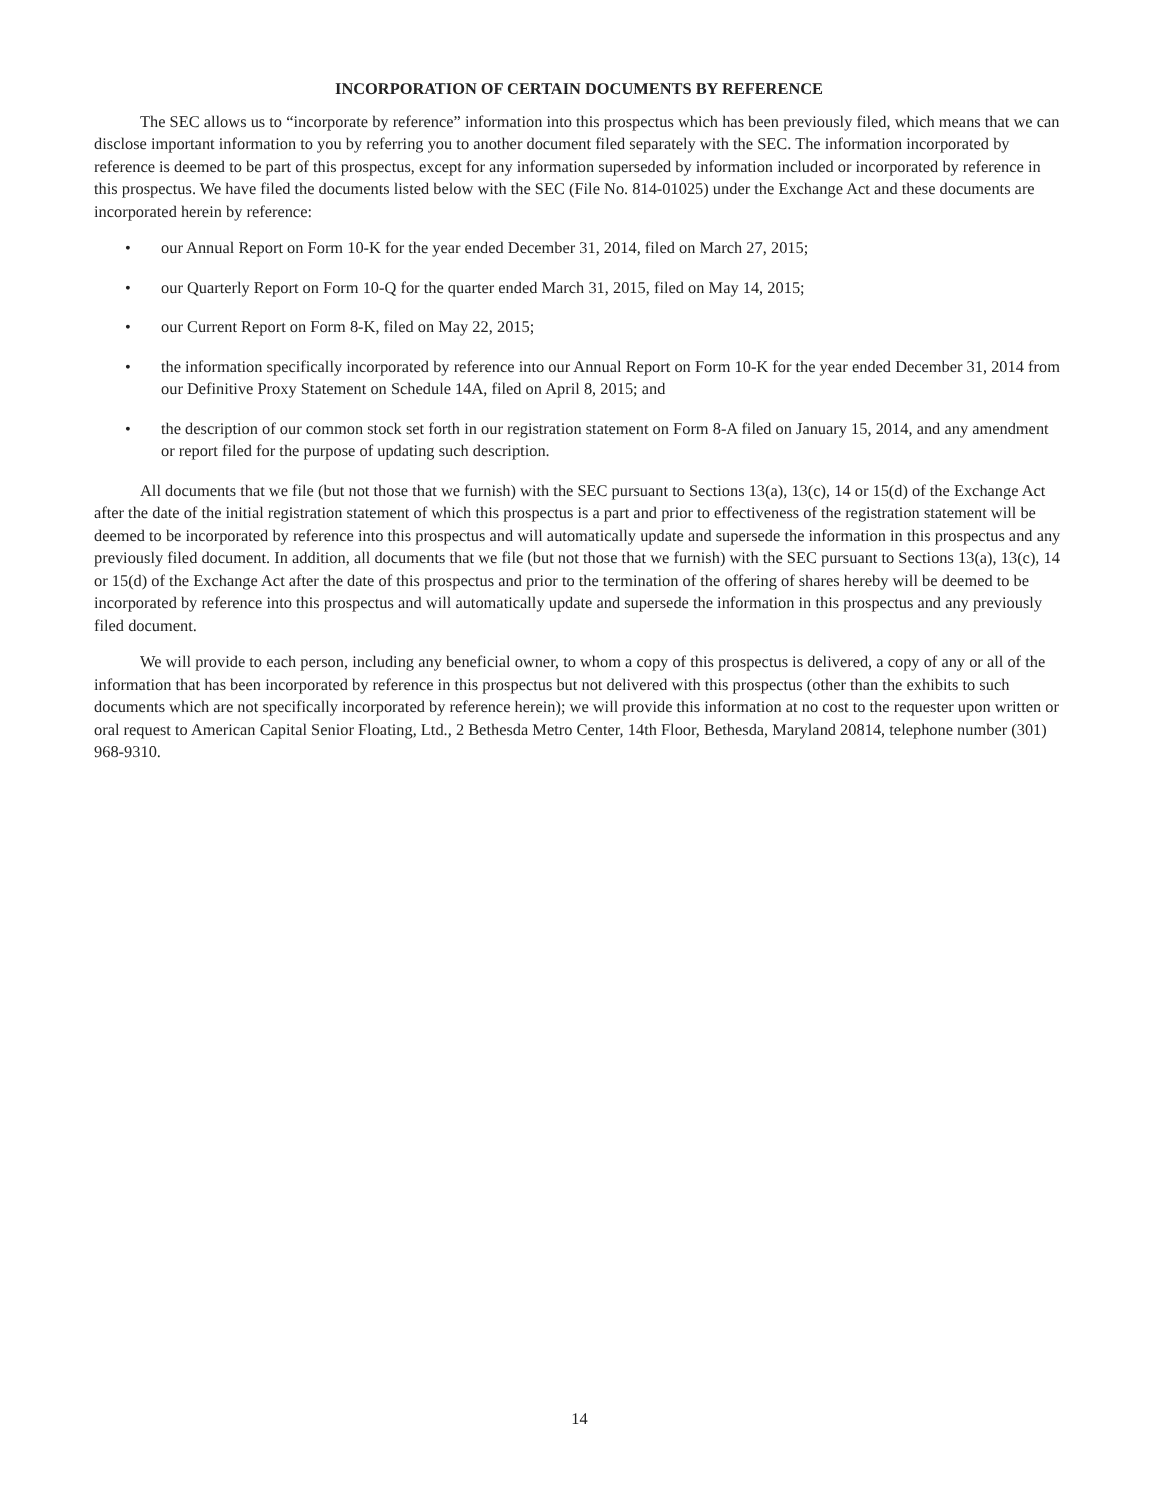INCORPORATION OF CERTAIN DOCUMENTS BY REFERENCE
The SEC allows us to “incorporate by reference” information into this prospectus which has been previously filed, which means that we can disclose important information to you by referring you to another document filed separately with the SEC. The information incorporated by reference is deemed to be part of this prospectus, except for any information superseded by information included or incorporated by reference in this prospectus. We have filed the documents listed below with the SEC (File No. 814-01025) under the Exchange Act and these documents are incorporated herein by reference:
• our Annual Report on Form 10-K for the year ended December 31, 2014, filed on March 27, 2015;
• our Quarterly Report on Form 10-Q for the quarter ended March 31, 2015, filed on May 14, 2015;
• our Current Report on Form 8-K, filed on May 22, 2015;
• the information specifically incorporated by reference into our Annual Report on Form 10-K for the year ended December 31, 2014 from our Definitive Proxy Statement on Schedule 14A, filed on April 8, 2015; and
• the description of our common stock set forth in our registration statement on Form 8-A filed on January 15, 2014, and any amendment or report filed for the purpose of updating such description.
All documents that we file (but not those that we furnish) with the SEC pursuant to Sections 13(a), 13(c), 14 or 15(d) of the Exchange Act after the date of the initial registration statement of which this prospectus is a part and prior to effectiveness of the registration statement will be deemed to be incorporated by reference into this prospectus and will automatically update and supersede the information in this prospectus and any previously filed document. In addition, all documents that we file (but not those that we furnish) with the SEC pursuant to Sections 13(a), 13(c), 14 or 15(d) of the Exchange Act after the date of this prospectus and prior to the termination of the offering of shares hereby will be deemed to be incorporated by reference into this prospectus and will automatically update and supersede the information in this prospectus and any previously filed document.
We will provide to each person, including any beneficial owner, to whom a copy of this prospectus is delivered, a copy of any or all of the information that has been incorporated by reference in this prospectus but not delivered with this prospectus (other than the exhibits to such documents which are not specifically incorporated by reference herein); we will provide this information at no cost to the requester upon written or oral request to American Capital Senior Floating, Ltd., 2 Bethesda Metro Center, 14th Floor, Bethesda, Maryland 20814, telephone number (301) 968-9310.
14